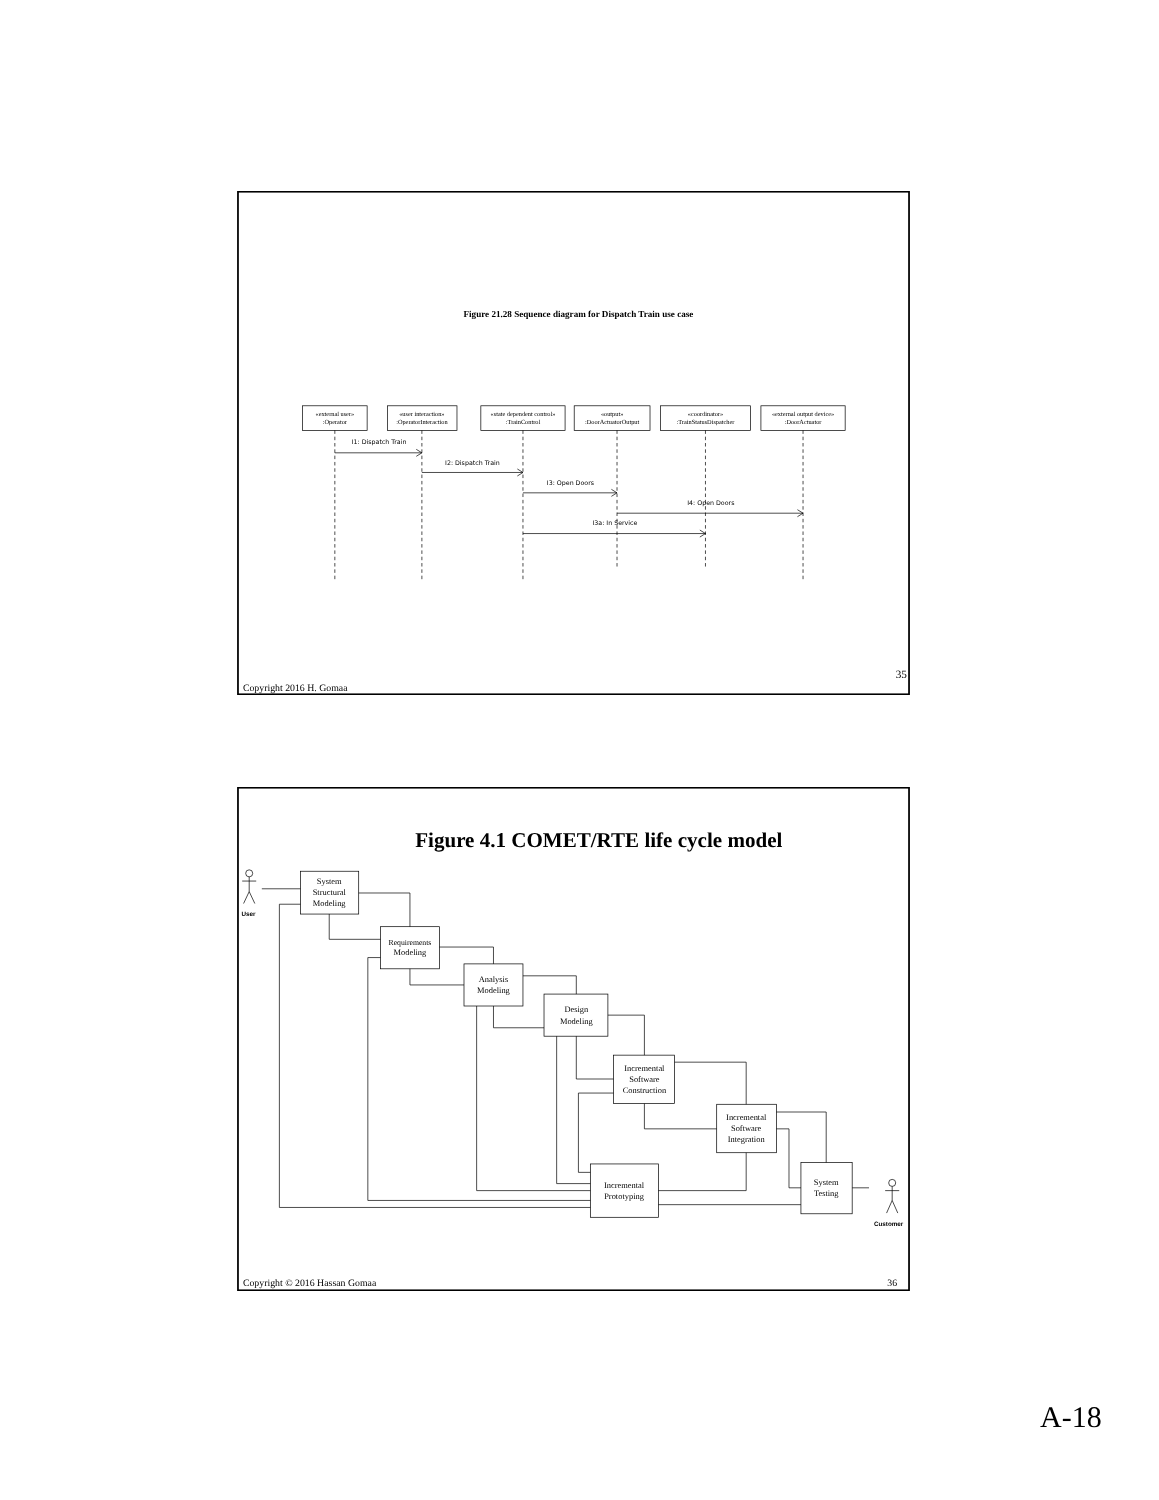Figure 21.28 Sequence diagram for Dispatch Train use case
«external user»
:Operator
«user interaction»
:OperatorInteraction
«state dependent control»
:TrainControl
«output»
:DoorActuatorOutput
«coordinator»
:TrainStatusDispatcher
«external output device»
:DoorActuator
I1: Dispatch Train
I2: Dispatch Train
I3: Open Doors
I4: Open Doors
I3a: In Service
35
Copyright 2016 H. Gomaa
Figure 4.1 COMET/RTE life cycle model
System
Structural
Modeling
Requirements
Modeling
Analysis
Modeling
Design
Modeling
Incremental
Software
Construction
Incremental
Software
Integration
Incremental
Prototyping
System
Testing
User
Customer
Copyright © 2016 Hassan Gomaa
36
A-18